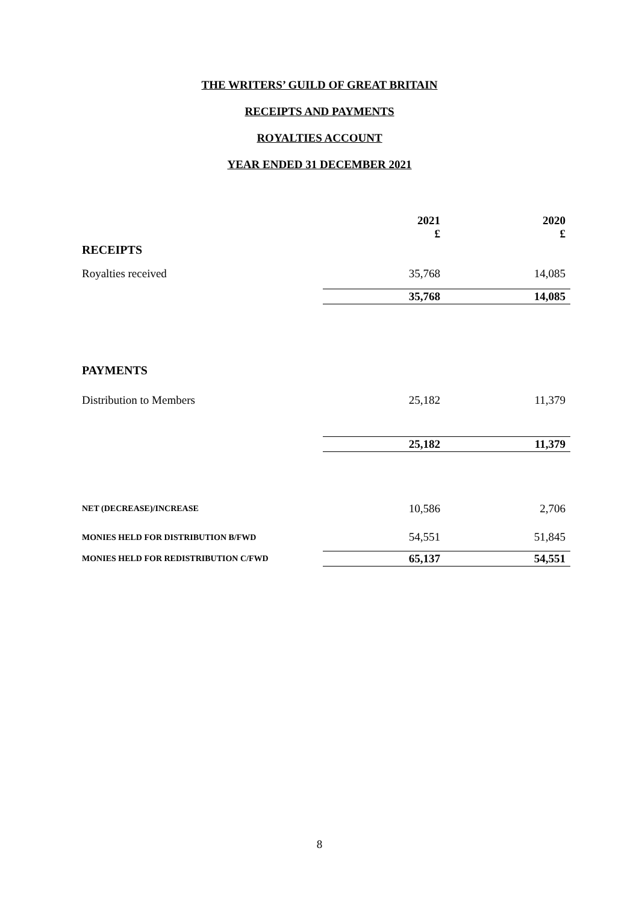THE WRITERS’ GUILD OF GREAT BRITAIN
RECEIPTS AND PAYMENTS
ROYALTIES ACCOUNT
YEAR ENDED 31 DECEMBER 2021
| | 2021 £ | 2020 £ |
| RECEIPTS | | |
| Royalties received | 35,768 | 14,085 |
| | 35,768 | 14,085 |
| PAYMENTS | | |
| Distribution to Members | 25,182 | 11,379 |
| | 25,182 | 11,379 |
| NET (DECREASE)/INCREASE | 10,586 | 2,706 |
| MONIES HELD FOR DISTRIBUTION B/FWD | 54,551 | 51,845 |
| MONIES HELD FOR REDISTRIBUTION C/FWD | 65,137 | 54,551 |
8